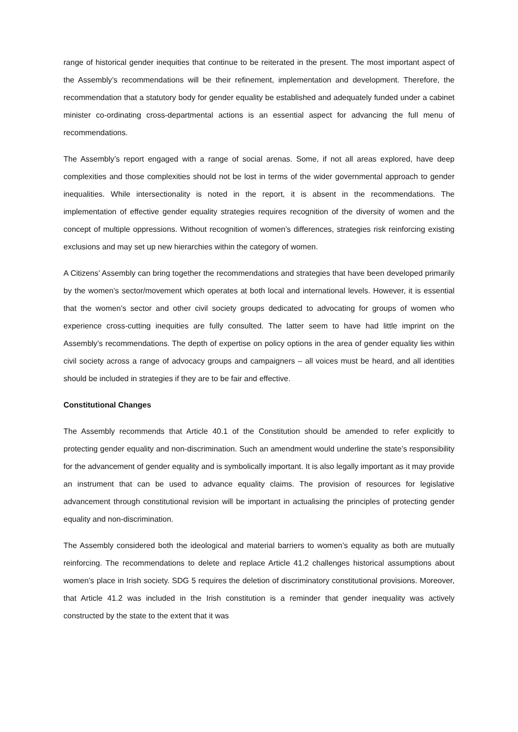range of historical gender inequities that continue to be reiterated in the present. The most important aspect of the Assembly’s recommendations will be their refinement, implementation and development. Therefore, the recommendation that a statutory body for gender equality be established and adequately funded under a cabinet minister co-ordinating cross-departmental actions is an essential aspect for advancing the full menu of recommendations.
The Assembly’s report engaged with a range of social arenas. Some, if not all areas explored, have deep complexities and those complexities should not be lost in terms of the wider governmental approach to gender inequalities. While intersectionality is noted in the report, it is absent in the recommendations. The implementation of effective gender equality strategies requires recognition of the diversity of women and the concept of multiple oppressions. Without recognition of women’s differences, strategies risk reinforcing existing exclusions and may set up new hierarchies within the category of women.
A Citizens’ Assembly can bring together the recommendations and strategies that have been developed primarily by the women’s sector/movement which operates at both local and international levels. However, it is essential that the women’s sector and other civil society groups dedicated to advocating for groups of women who experience cross-cutting inequities are fully consulted. The latter seem to have had little imprint on the Assembly’s recommendations. The depth of expertise on policy options in the area of gender equality lies within civil society across a range of advocacy groups and campaigners – all voices must be heard, and all identities should be included in strategies if they are to be fair and effective.
Constitutional Changes
The Assembly recommends that Article 40.1 of the Constitution should be amended to refer explicitly to protecting gender equality and non-discrimination. Such an amendment would underline the state’s responsibility for the advancement of gender equality and is symbolically important. It is also legally important as it may provide an instrument that can be used to advance equality claims. The provision of resources for legislative advancement through constitutional revision will be important in actualising the principles of protecting gender equality and non-discrimination.
The Assembly considered both the ideological and material barriers to women’s equality as both are mutually reinforcing. The recommendations to delete and replace Article 41.2 challenges historical assumptions about women’s place in Irish society. SDG 5 requires the deletion of discriminatory constitutional provisions. Moreover, that Article 41.2 was included in the Irish constitution is a reminder that gender inequality was actively constructed by the state to the extent that it was